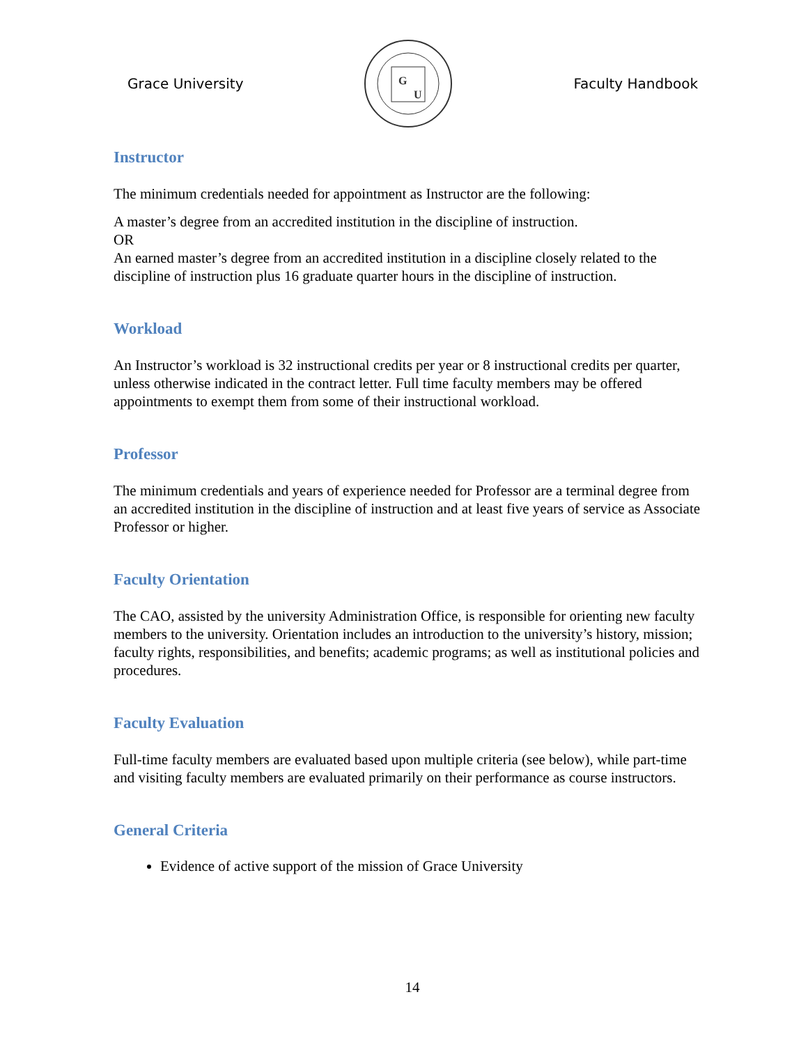Grace University
G
U
Faculty Handbook
Instructor
The minimum credentials needed for appointment as Instructor are the following:
A master’s degree from an accredited institution in the discipline of instruction.
OR
An earned master’s degree from an accredited institution in a discipline closely related to the discipline of instruction plus 16 graduate quarter hours in the discipline of instruction.
Workload
An Instructor’s workload is 32 instructional credits per year or 8 instructional credits per quarter, unless otherwise indicated in the contract letter. Full time faculty members may be offered appointments to exempt them from some of their instructional workload.
Professor
The minimum credentials and years of experience needed for Professor are a terminal degree from an accredited institution in the discipline of instruction and at least five years of service as Associate Professor or higher.
Faculty Orientation
The CAO, assisted by the university Administration Office, is responsible for orienting new faculty members to the university. Orientation includes an introduction to the university’s history, mission; faculty rights, responsibilities, and benefits; academic programs; as well as institutional policies and procedures.
Faculty Evaluation
Full-time faculty members are evaluated based upon multiple criteria (see below), while part-time and visiting faculty members are evaluated primarily on their performance as course instructors.
General Criteria
Evidence of active support of the mission of Grace University
14